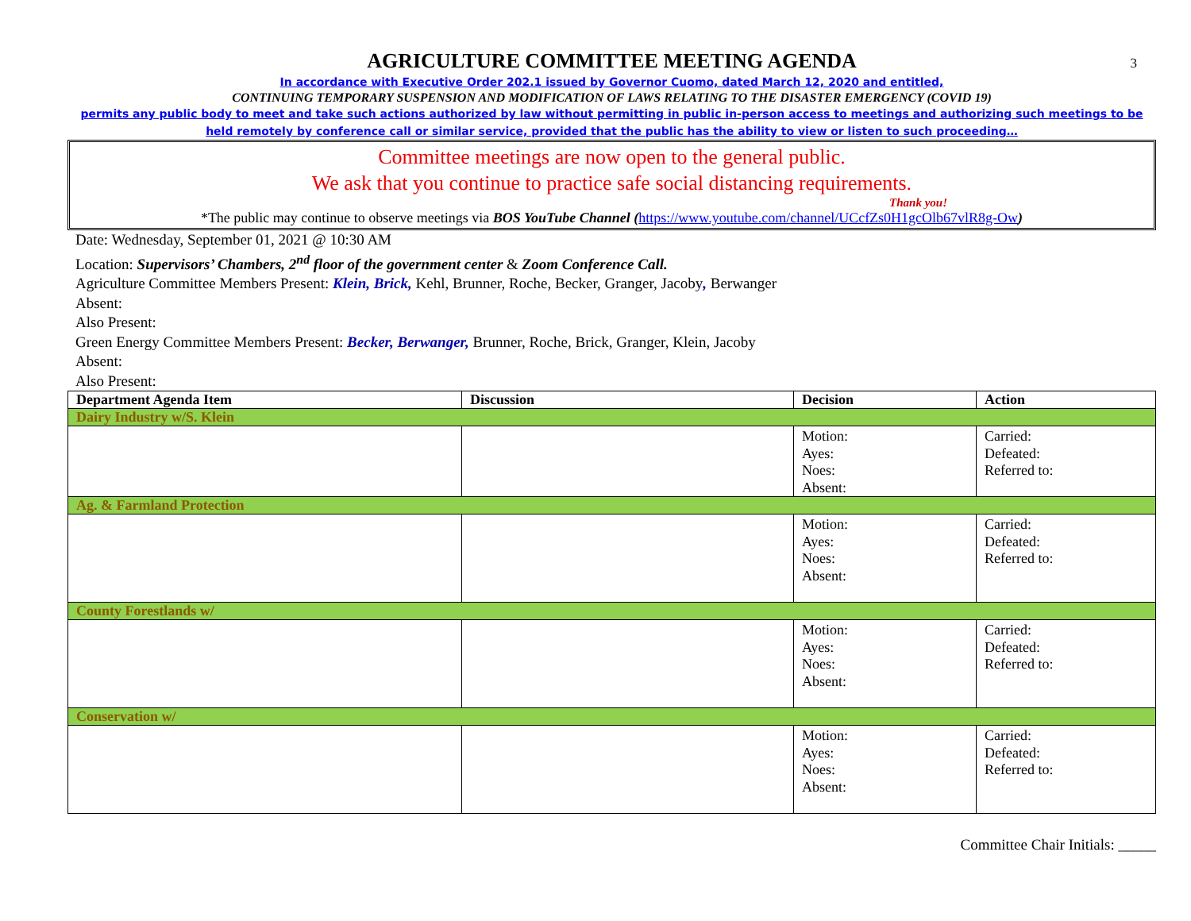3
AGRICULTURE COMMITTEE MEETING AGENDA
In accordance with Executive Order 202.1 issued by Governor Cuomo, dated March 12, 2020 and entitled,
CONTINUING TEMPORARY SUSPENSION AND MODIFICATION OF LAWS RELATING TO THE DISASTER EMERGENCY (COVID 19)
permits any public body to meet and take such actions authorized by law without permitting in public in-person access to meetings and authorizing such meetings to be held remotely by conference call or similar service, provided that the public has the ability to view or listen to such proceeding…
Committee meetings are now open to the general public.
We ask that you continue to practice safe social distancing requirements.
Thank you!
*The public may continue to observe meetings via BOS YouTube Channel (https://www.youtube.com/channel/UCcfZs0H1gcOlb67vlR8g-Ow)
Date: Wednesday, September 01, 2021 @ 10:30 AM
Location: Supervisors’ Chambers, 2<sup>nd</sup> floor of the government center & Zoom Conference Call.
Agriculture Committee Members Present: Klein, Brick, Kehl, Brunner, Roche, Becker, Granger, Jacoby, Berwanger
Absent:
Also Present:
Green Energy Committee Members Present: Becker, Berwanger, Brunner, Roche, Brick, Granger, Klein, Jacoby
Absent:
Also Present:
| Department Agenda Item | Discussion | Decision | Action |
| --- | --- | --- | --- |
| Dairy Industry w/S. Klein | | | |
| | | Motion: Ayes: Noes: Absent: | Carried: Defeated: Referred to: |
| Ag. & Farmland Protection | | | |
| | | Motion: Ayes: Noes: Absent: | Carried: Defeated: Referred to: |
| County Forestlands w/ | | | |
| | | Motion: Ayes: Noes: Absent: | Carried: Defeated: Referred to: |
| Conservation w/ | | | |
| | | Motion: Ayes: Noes: Absent: | Carried: Defeated: Referred to: |
Committee Chair Initials: _____